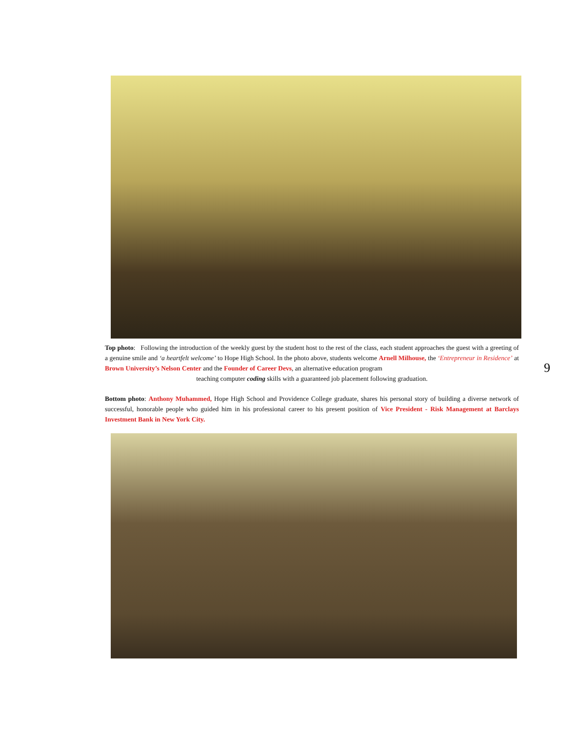Top photo: Following the introduction of the weekly guest by the student host to the rest of the class, each student approaches the guest with a greeting of a genuine smile and ‘a heartfelt welcome’ to Hope High School. In the photo above, students welcome Arnell Milhouse, the ‘Entrepreneur in Residence’ at Brown University’s Nelson Center and the Founder of Career Devs, an alternative education program
teaching computer coding skills with a guaranteed job placement following graduation.
9
Bottom photo: Anthony Muhammed, Hope High School and Providence College graduate, shares his personal story of building a diverse network of successful, honorable people who guided him in his professional career to his present position of Vice President - Risk Management at Barclays Investment Bank in New York City.